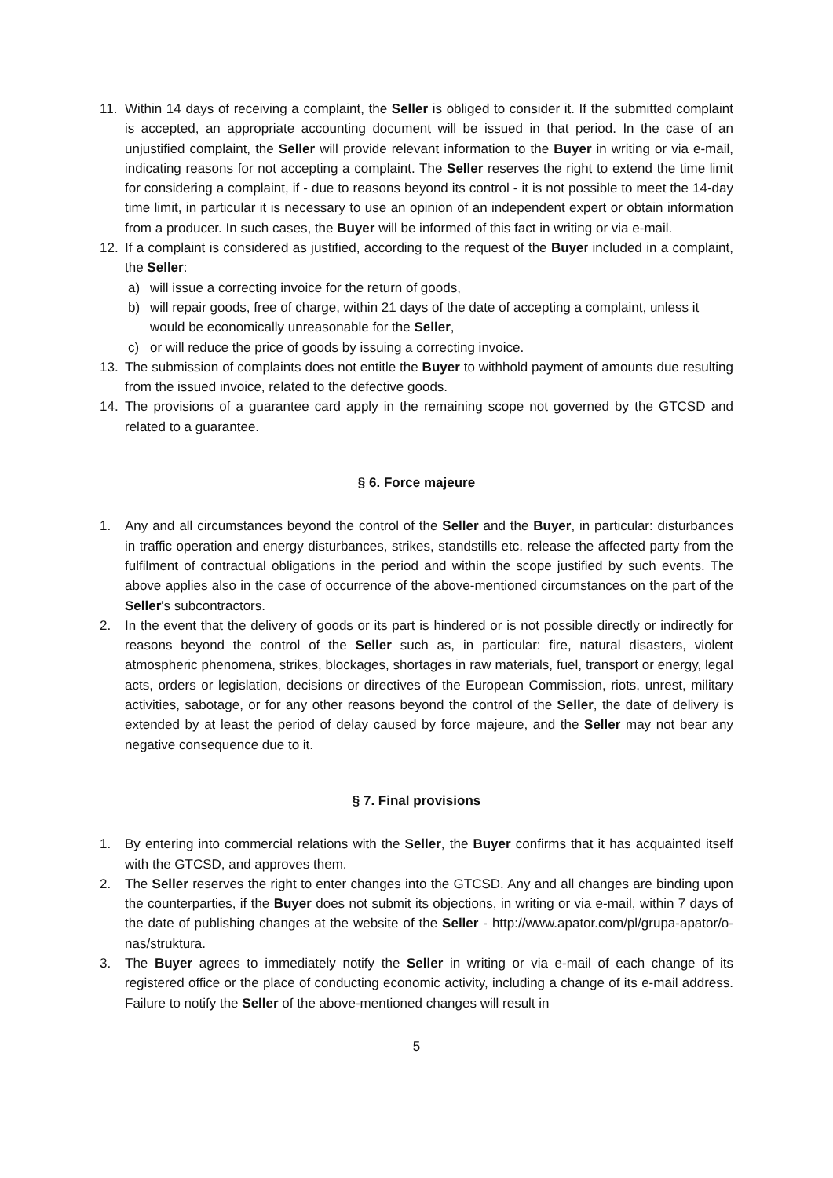11. Within 14 days of receiving a complaint, the Seller is obliged to consider it. If the submitted complaint is accepted, an appropriate accounting document will be issued in that period. In the case of an unjustified complaint, the Seller will provide relevant information to the Buyer in writing or via e-mail, indicating reasons for not accepting a complaint. The Seller reserves the right to extend the time limit for considering a complaint, if - due to reasons beyond its control - it is not possible to meet the 14-day time limit, in particular it is necessary to use an opinion of an independent expert or obtain information from a producer. In such cases, the Buyer will be informed of this fact in writing or via e-mail.
12. If a complaint is considered as justified, according to the request of the Buyer included in a complaint, the Seller:
a) will issue a correcting invoice for the return of goods,
b) will repair goods, free of charge, within 21 days of the date of accepting a complaint, unless it would be economically unreasonable for the Seller,
c) or will reduce the price of goods by issuing a correcting invoice.
13. The submission of complaints does not entitle the Buyer to withhold payment of amounts due resulting from the issued invoice, related to the defective goods.
14. The provisions of a guarantee card apply in the remaining scope not governed by the GTCSD and related to a guarantee.
§ 6. Force majeure
1. Any and all circumstances beyond the control of the Seller and the Buyer, in particular: disturbances in traffic operation and energy disturbances, strikes, standstills etc. release the affected party from the fulfilment of contractual obligations in the period and within the scope justified by such events. The above applies also in the case of occurrence of the above-mentioned circumstances on the part of the Seller's subcontractors.
2. In the event that the delivery of goods or its part is hindered or is not possible directly or indirectly for reasons beyond the control of the Seller such as, in particular: fire, natural disasters, violent atmospheric phenomena, strikes, blockages, shortages in raw materials, fuel, transport or energy, legal acts, orders or legislation, decisions or directives of the European Commission, riots, unrest, military activities, sabotage, or for any other reasons beyond the control of the Seller, the date of delivery is extended by at least the period of delay caused by force majeure, and the Seller may not bear any negative consequence due to it.
§ 7. Final provisions
1. By entering into commercial relations with the Seller, the Buyer confirms that it has acquainted itself with the GTCSD, and approves them.
2. The Seller reserves the right to enter changes into the GTCSD. Any and all changes are binding upon the counterparties, if the Buyer does not submit its objections, in writing or via e-mail, within 7 days of the date of publishing changes at the website of the Seller - http://www.apator.com/pl/grupa-apator/o-nas/struktura.
3. The Buyer agrees to immediately notify the Seller in writing or via e-mail of each change of its registered office or the place of conducting economic activity, including a change of its e-mail address. Failure to notify the Seller of the above-mentioned changes will result in
5